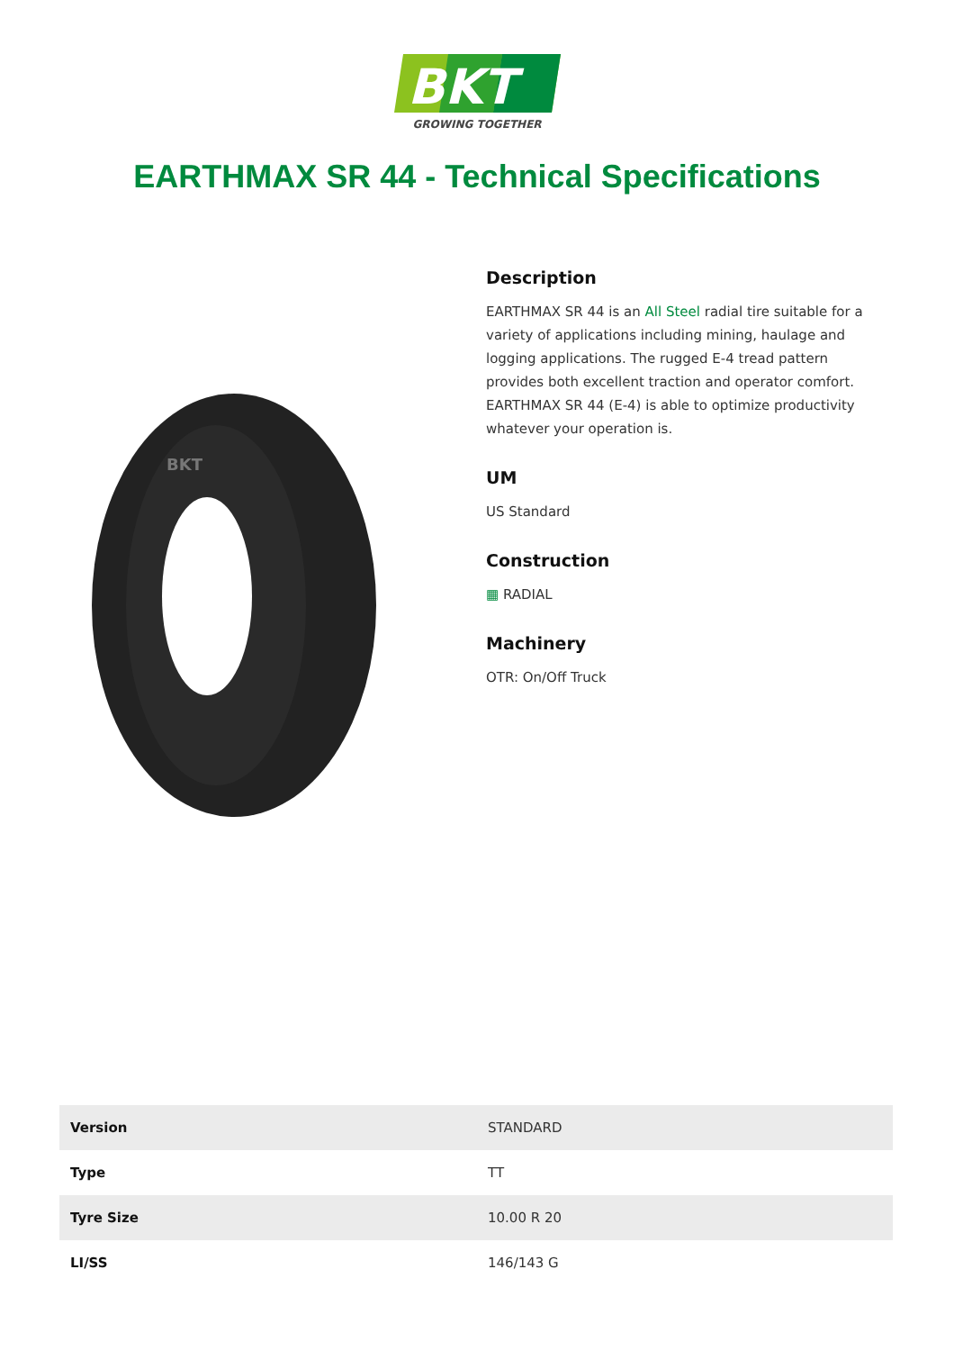BKT
GROWING TOGETHER
EARTHMAX SR 44 - Technical Specifications
BKT
Description
EARTHMAX SR 44 is an All Steel radial tire suitable for a variety of applications including mining, haulage and logging applications. The rugged E-4 tread pattern provides both excellent traction and operator comfort. EARTHMAX SR 44 (E-4) is able to optimize productivity whatever your operation is.
UM
US Standard
Construction
▦ RADIAL
Machinery
OTR: On/Off Truck
| Version | STANDARD |
| Type | TT |
| Tyre Size | 10.00 R 20 |
| LI/SS | 146/143 G |